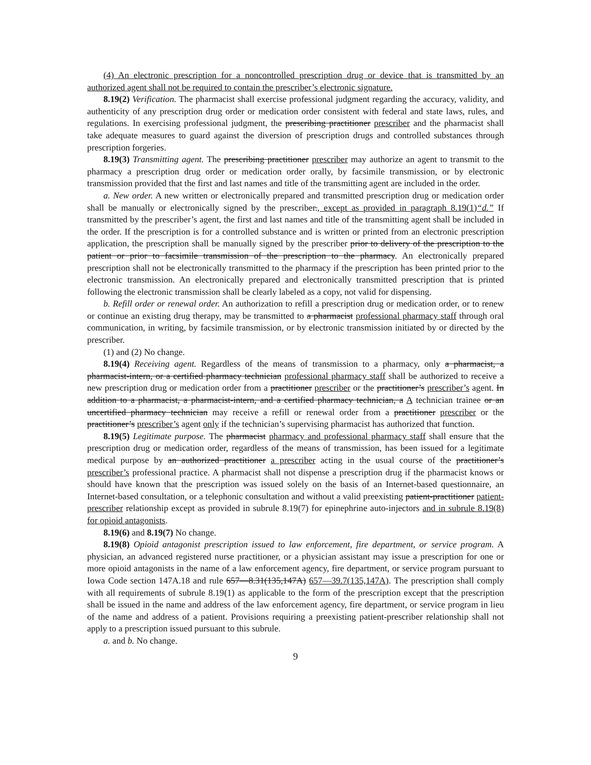(4) An electronic prescription for a noncontrolled prescription drug or device that is transmitted by an authorized agent shall not be required to contain the prescriber’s electronic signature.
8.19(2) Verification. The pharmacist shall exercise professional judgment regarding the accuracy, validity, and authenticity of any prescription drug order or medication order consistent with federal and state laws, rules, and regulations. In exercising professional judgment, the prescribing practitioner prescriber and the pharmacist shall take adequate measures to guard against the diversion of prescription drugs and controlled substances through prescription forgeries.
8.19(3) Transmitting agent. The prescribing practitioner prescriber may authorize an agent to transmit to the pharmacy a prescription drug order or medication order orally, by facsimile transmission, or by electronic transmission provided that the first and last names and title of the transmitting agent are included in the order.
a. New order. A new written or electronically prepared and transmitted prescription drug or medication order shall be manually or electronically signed by the prescriber., except as provided in paragraph 8.19(1)“d.” If transmitted by the prescriber’s agent, the first and last names and title of the transmitting agent shall be included in the order. If the prescription is for a controlled substance and is written or printed from an electronic prescription application, the prescription shall be manually signed by the prescriber prior to delivery of the prescription to the patient or prior to facsimile transmission of the prescription to the pharmacy. An electronically prepared prescription shall not be electronically transmitted to the pharmacy if the prescription has been printed prior to the electronic transmission. An electronically prepared and electronically transmitted prescription that is printed following the electronic transmission shall be clearly labeled as a copy, not valid for dispensing.
b. Refill order or renewal order. An authorization to refill a prescription drug or medication order, or to renew or continue an existing drug therapy, may be transmitted to a pharmacist professional pharmacy staff through oral communication, in writing, by facsimile transmission, or by electronic transmission initiated by or directed by the prescriber.
(1) and (2) No change.
8.19(4) Receiving agent. Regardless of the means of transmission to a pharmacy, only a pharmacist, a pharmacist-intern, or a certified pharmacy technician professional pharmacy staff shall be authorized to receive a new prescription drug or medication order from a practitioner prescriber or the practitioner’s prescriber’s agent. In addition to a pharmacist, a pharmacist-intern, and a certified pharmacy technician, a A technician trainee or an uncertified pharmacy technician may receive a refill or renewal order from a practitioner prescriber or the practitioner’s prescriber’s agent only if the technician’s supervising pharmacist has authorized that function.
8.19(5) Legitimate purpose. The pharmacist pharmacy and professional pharmacy staff shall ensure that the prescription drug or medication order, regardless of the means of transmission, has been issued for a legitimate medical purpose by an authorized practitioner a prescriber acting in the usual course of the practitioner’s prescriber’s professional practice. A pharmacist shall not dispense a prescription drug if the pharmacist knows or should have known that the prescription was issued solely on the basis of an Internet-based questionnaire, an Internet-based consultation, or a telephonic consultation and without a valid preexisting patient-practitioner patient-prescriber relationship except as provided in subrule 8.19(7) for epinephrine auto-injectors and in subrule 8.19(8) for opioid antagonists.
8.19(6) and 8.19(7) No change.
8.19(8) Opioid antagonist prescription issued to law enforcement, fire department, or service program. A physician, an advanced registered nurse practitioner, or a physician assistant may issue a prescription for one or more opioid antagonists in the name of a law enforcement agency, fire department, or service program pursuant to Iowa Code section 147A.18 and rule 657—8.31(135,147A) 657—39.7(135,147A). The prescription shall comply with all requirements of subrule 8.19(1) as applicable to the form of the prescription except that the prescription shall be issued in the name and address of the law enforcement agency, fire department, or service program in lieu of the name and address of a patient. Provisions requiring a preexisting patient-prescriber relationship shall not apply to a prescription issued pursuant to this subrule.
a. and b. No change.
9